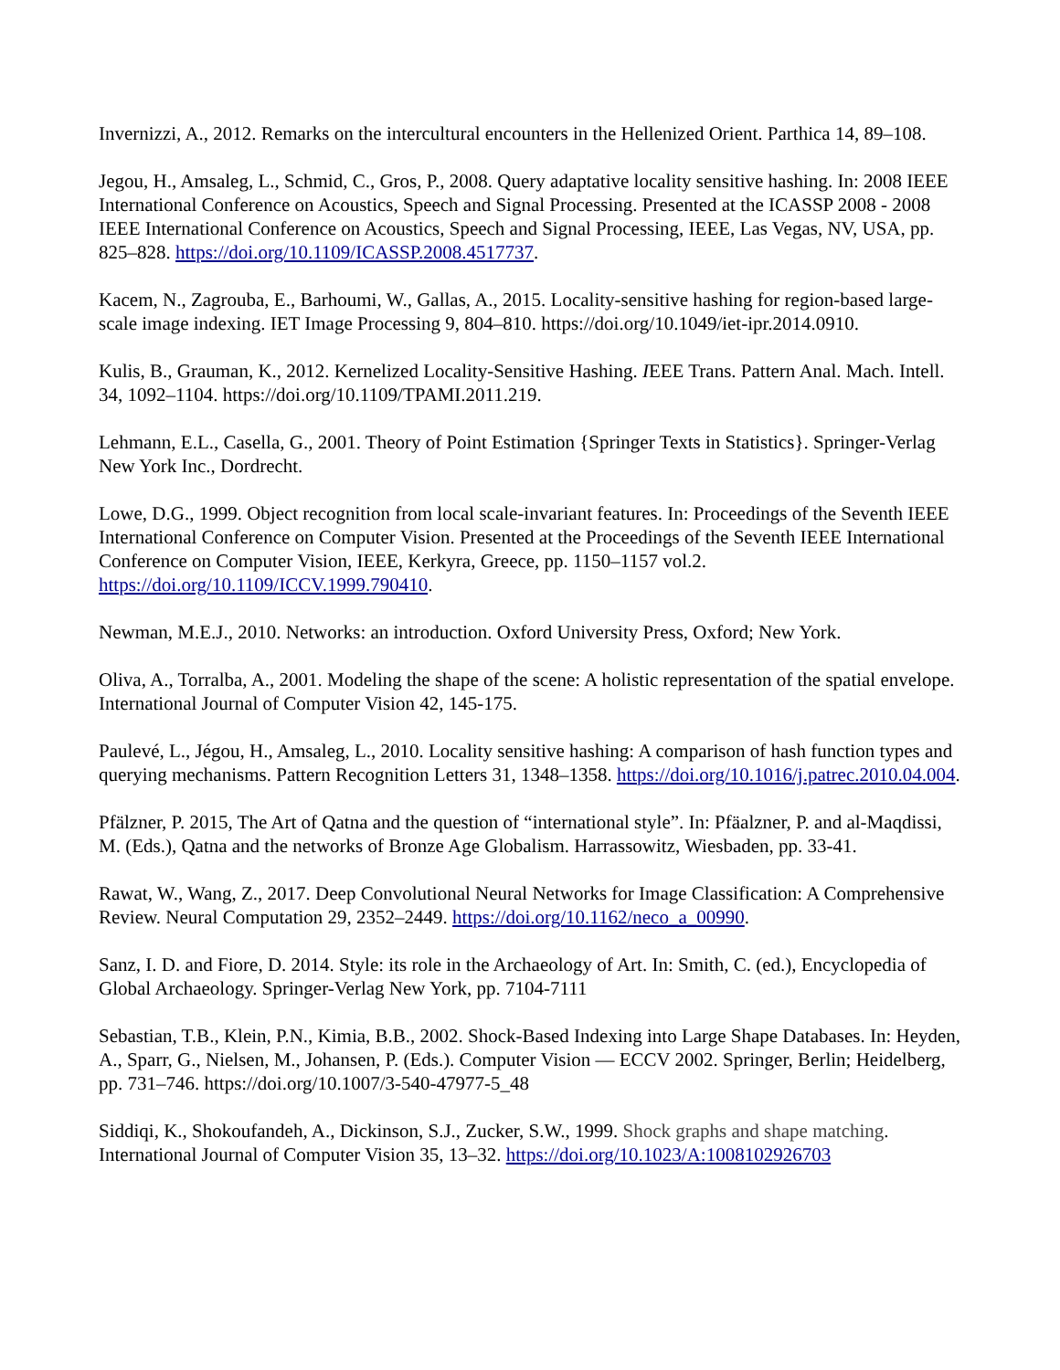Invernizzi, A., 2012. Remarks on the intercultural encounters in the Hellenized Orient. Parthica 14, 89–108.
Jegou, H., Amsaleg, L., Schmid, C., Gros, P., 2008. Query adaptative locality sensitive hashing. In: 2008 IEEE International Conference on Acoustics, Speech and Signal Processing. Presented at the ICASSP 2008 - 2008 IEEE International Conference on Acoustics, Speech and Signal Processing, IEEE, Las Vegas, NV, USA, pp. 825–828. https://doi.org/10.1109/ICASSP.2008.4517737.
Kacem, N., Zagrouba, E., Barhoumi, W., Gallas, A., 2015. Locality-sensitive hashing for region-based large-scale image indexing. IET Image Processing 9, 804–810. https://doi.org/10.1049/iet-ipr.2014.0910.
Kulis, B., Grauman, K., 2012. Kernelized Locality-Sensitive Hashing. IEEE Trans. Pattern Anal. Mach. Intell. 34, 1092–1104. https://doi.org/10.1109/TPAMI.2011.219.
Lehmann, E.L., Casella, G., 2001. Theory of Point Estimation {Springer Texts in Statistics}. Springer-Verlag New York Inc., Dordrecht.
Lowe, D.G., 1999. Object recognition from local scale-invariant features. In: Proceedings of the Seventh IEEE International Conference on Computer Vision. Presented at the Proceedings of the Seventh IEEE International Conference on Computer Vision, IEEE, Kerkyra, Greece, pp. 1150–1157 vol.2. https://doi.org/10.1109/ICCV.1999.790410.
Newman, M.E.J., 2010. Networks: an introduction. Oxford University Press, Oxford; New York.
Oliva, A., Torralba, A., 2001. Modeling the shape of the scene: A holistic representation of the spatial envelope. International Journal of Computer Vision 42, 145-175.
Paulevé, L., Jégou, H., Amsaleg, L., 2010. Locality sensitive hashing: A comparison of hash function types and querying mechanisms. Pattern Recognition Letters 31, 1348–1358. https://doi.org/10.1016/j.patrec.2010.04.004.
Pfälzner, P. 2015, The Art of Qatna and the question of “international style”. In: Pfäalzner, P. and al-Maqdissi, M. (Eds.), Qatna and the networks of Bronze Age Globalism. Harrassowitz, Wiesbaden, pp. 33-41.
Rawat, W., Wang, Z., 2017. Deep Convolutional Neural Networks for Image Classification: A Comprehensive Review. Neural Computation 29, 2352–2449. https://doi.org/10.1162/neco_a_00990.
Sanz, I. D. and Fiore, D. 2014. Style: its role in the Archaeology of Art. In: Smith, C. (ed.), Encyclopedia of Global Archaeology. Springer-Verlag New York, pp. 7104-7111
Sebastian, T.B., Klein, P.N., Kimia, B.B., 2002. Shock-Based Indexing into Large Shape Databases. In: Heyden, A., Sparr, G., Nielsen, M., Johansen, P. (Eds.). Computer Vision — ECCV 2002. Springer, Berlin; Heidelberg, pp. 731–746. https://doi.org/10.1007/3-540-47977-5_48
Siddiqi, K., Shokoufandeh, A., Dickinson, S.J., Zucker, S.W., 1999. Shock graphs and shape matching. International Journal of Computer Vision 35, 13–32. https://doi.org/10.1023/A:1008102926703